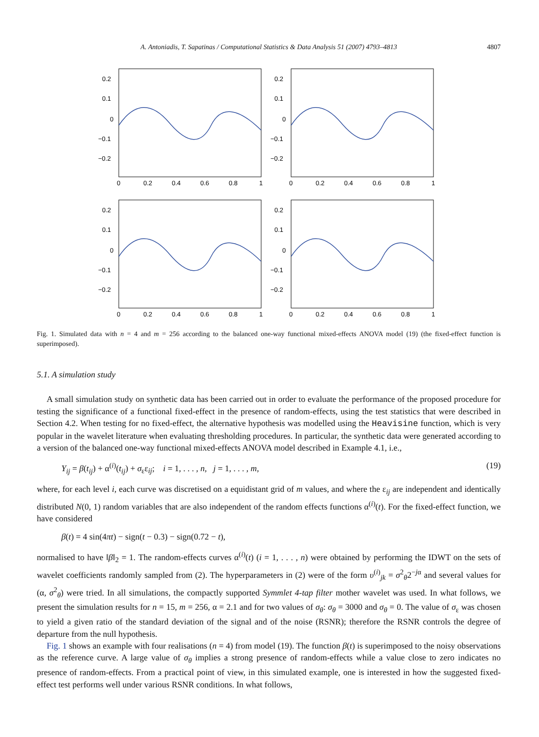A. Antoniadis, T. Sapatinas / Computational Statistics & Data Analysis 51 (2007) 4793–4813 4807
0.2
0.1
0
−0.1
−0.2
0.2
0.1
0
−0.1
−0.2
0.2
0.1
0
−0.1
−0.2
0.2
0.1
0
−0.1
−0.2
0
0.2
0.4
0.6
0.8
1
0
0.2
0.4
0.6
0.8
1
0
0.2
0.4
0.6
0.8
1
0
0.2
0.4
0.6
0.8
1
Fig. 1. Simulated data with n = 4 and m = 256 according to the balanced one-way functional mixed-effects ANOVA model (19) (the fixed-effect function is superimposed).
5.1. A simulation study
A small simulation study on synthetic data has been carried out in order to evaluate the performance of the proposed procedure for testing the significance of a functional fixed-effect in the presence of random-effects, using the test statistics that were described in Section 4.2. When testing for no fixed-effect, the alternative hypothesis was modelled using the Heavisine function, which is very popular in the wavelet literature when evaluating thresholding procedures. In particular, the synthetic data were generated according to a version of the balanced one-way functional mixed-effects ANOVA model described in Example 4.1, i.e.,
Y<sub>ij</sub> = β(t<sub>ij</sub>) + α<sup>(i)</sup>(t<sub>ij</sub>) + σ<sub>ε</sub>ε<sub>ij</sub>; i = 1, . . . , n, j = 1, . . . , m, (19)
where, for each level i, each curve was discretised on a equidistant grid of m values, and where the ε<sub>ij</sub> are independent and identically distributed N(0, 1) random variables that are also independent of the random effects functions α<sup>(i)</sup>(t). For the fixed-effect function, we have considered
β(t) = 4 sin(4πt) − sign(t − 0.3) − sign(0.72 − t),
normalised to have ‖β‖<sub>2</sub> = 1. The random-effects curves α<sup>(i)</sup>(t) (i = 1, . . . , n) were obtained by performing the IDWT on the sets of wavelet coefficients randomly sampled from (2). The hyperparameters in (2) were of the form υ<sup>(i)</sup><sub>jk</sub> = σ<sup>2</sup><sub>θ</sub>2<sup>−jα</sup> and several values for (α, σ<sup>2</sup><sub>θ</sub>) were tried. In all simulations, the compactly supported Symmlet 4-tap filter mother wavelet was used. In what follows, we present the simulation results for n = 15, m = 256, α = 2.1 and for two values of σ<sub>θ</sub>: σ<sub>θ</sub> = 3000 and σ<sub>θ</sub> = 0. The value of σ<sub>ε</sub> was chosen to yield a given ratio of the standard deviation of the signal and of the noise (RSNR); therefore the RSNR controls the degree of departure from the null hypothesis.
Fig. 1 shows an example with four realisations (n = 4) from model (19). The function β(t) is superimposed to the noisy observations as the reference curve. A large value of σ<sub>θ</sub> implies a strong presence of random-effects while a value close to zero indicates no presence of random-effects. From a practical point of view, in this simulated example, one is interested in how the suggested fixed-effect test performs well under various RSNR conditions. In what follows,